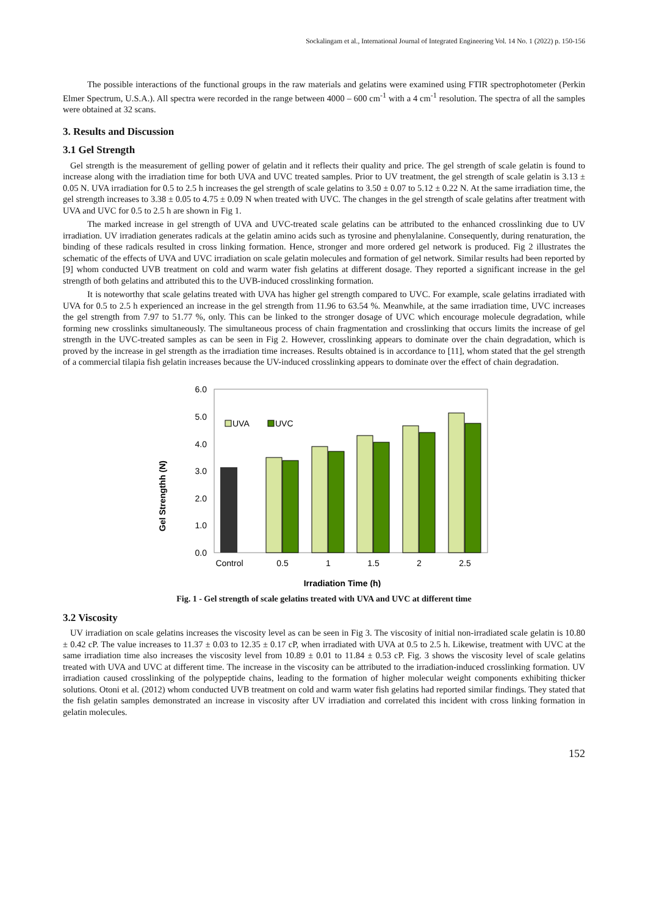Sockalingam et al., International Journal of Integrated Engineering Vol. 14 No. 1 (2022) p. 150-156
The possible interactions of the functional groups in the raw materials and gelatins were examined using FTIR spectrophotometer (Perkin Elmer Spectrum, U.S.A.). All spectra were recorded in the range between 4000 – 600 cm<sup>-1</sup> with a 4 cm<sup>-1</sup> resolution. The spectra of all the samples were obtained at 32 scans.
3. Results and Discussion
3.1 Gel Strength
Gel strength is the measurement of gelling power of gelatin and it reflects their quality and price. The gel strength of scale gelatin is found to increase along with the irradiation time for both UVA and UVC treated samples. Prior to UV treatment, the gel strength of scale gelatin is 3.13 ± 0.05 N. UVA irradiation for 0.5 to 2.5 h increases the gel strength of scale gelatins to 3.50 ± 0.07 to 5.12 ± 0.22 N. At the same irradiation time, the gel strength increases to 3.38 ± 0.05 to 4.75 ± 0.09 N when treated with UVC. The changes in the gel strength of scale gelatins after treatment with UVA and UVC for 0.5 to 2.5 h are shown in Fig 1.
The marked increase in gel strength of UVA and UVC-treated scale gelatins can be attributed to the enhanced crosslinking due to UV irradiation. UV irradiation generates radicals at the gelatin amino acids such as tyrosine and phenylalanine. Consequently, during renaturation, the binding of these radicals resulted in cross linking formation. Hence, stronger and more ordered gel network is produced. Fig 2 illustrates the schematic of the effects of UVA and UVC irradiation on scale gelatin molecules and formation of gel network. Similar results had been reported by [9] whom conducted UVB treatment on cold and warm water fish gelatins at different dosage. They reported a significant increase in the gel strength of both gelatins and attributed this to the UVB-induced crosslinking formation.
It is noteworthy that scale gelatins treated with UVA has higher gel strength compared to UVC. For example, scale gelatins irradiated with UVA for 0.5 to 2.5 h experienced an increase in the gel strength from 11.96 to 63.54 %. Meanwhile, at the same irradiation time, UVC increases the gel strength from 7.97 to 51.77 %, only. This can be linked to the stronger dosage of UVC which encourage molecule degradation, while forming new crosslinks simultaneously. The simultaneous process of chain fragmentation and crosslinking that occurs limits the increase of gel strength in the UVC-treated samples as can be seen in Fig 2. However, crosslinking appears to dominate over the chain degradation, which is proved by the increase in gel strength as the irradiation time increases. Results obtained is in accordance to [11], whom stated that the gel strength of a commercial tilapia fish gelatin increases because the UV-induced crosslinking appears to dominate over the effect of chain degradation.
Gel Strengthh (N)
0.0
1.0
2.0
3.0
4.0
5.0
6.0
UVA
UVC
Control
0.5
1
1.5
2
2.5
Irradiation Time (h)
Fig. 1 - Gel strength of scale gelatins treated with UVA and UVC at different time
3.2 Viscosity
UV irradiation on scale gelatins increases the viscosity level as can be seen in Fig 3. The viscosity of initial non-irradiated scale gelatin is 10.80 ± 0.42 cP. The value increases to 11.37 ± 0.03 to 12.35 ± 0.17 cP, when irradiated with UVA at 0.5 to 2.5 h. Likewise, treatment with UVC at the same irradiation time also increases the viscosity level from 10.89 ± 0.01 to 11.84 ± 0.53 cP. Fig. 3 shows the viscosity level of scale gelatins treated with UVA and UVC at different time. The increase in the viscosity can be attributed to the irradiation-induced crosslinking formation. UV irradiation caused crosslinking of the polypeptide chains, leading to the formation of higher molecular weight components exhibiting thicker solutions. Otoni et al. (2012) whom conducted UVB treatment on cold and warm water fish gelatins had reported similar findings. They stated that the fish gelatin samples demonstrated an increase in viscosity after UV irradiation and correlated this incident with cross linking formation in gelatin molecules.
152